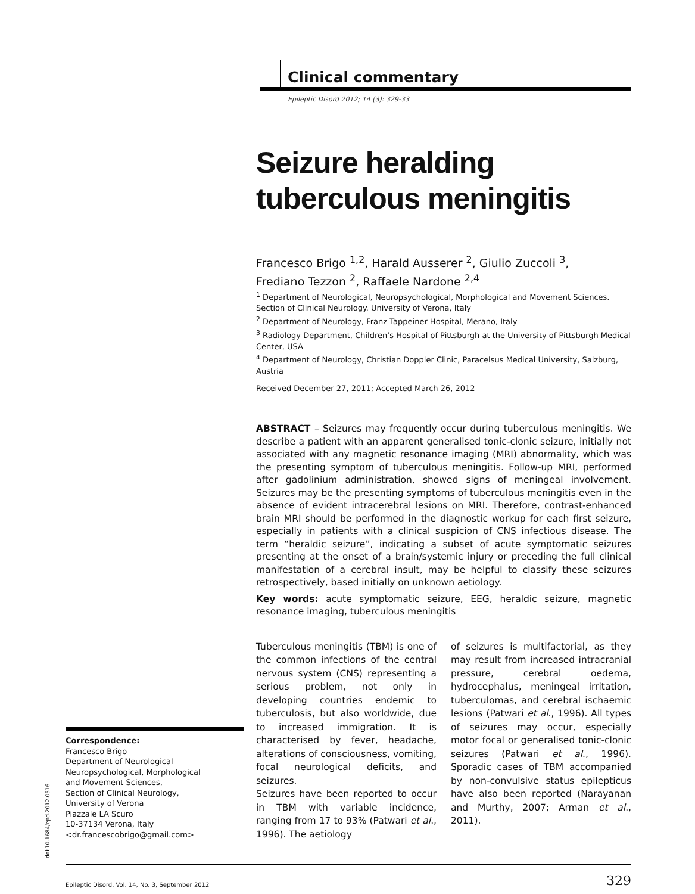Clinical commentary
Epileptic Disord 2012; 14 (3): 329-33
Seizure heralding tuberculous meningitis
Francesco Brigo <sup>1,2</sup>, Harald Ausserer <sup>2</sup>, Giulio Zuccoli <sup>3</sup>,
Frediano Tezzon <sup>2</sup>, Raffaele Nardone <sup>2,4</sup>
<sup>1</sup> Department of Neurological, Neuropsychological, Morphological and Movement Sciences. Section of Clinical Neurology. University of Verona, Italy
<sup>2</sup> Department of Neurology, Franz Tappeiner Hospital, Merano, Italy
<sup>3</sup> Radiology Department, Children’s Hospital of Pittsburgh at the University of Pittsburgh Medical Center, USA
<sup>4</sup> Department of Neurology, Christian Doppler Clinic, Paracelsus Medical University, Salzburg, Austria
Received December 27, 2011; Accepted March 26, 2012
ABSTRACT – Seizures may frequently occur during tuberculous meningitis. We describe a patient with an apparent generalised tonic-clonic seizure, initially not associated with any magnetic resonance imaging (MRI) abnormality, which was the presenting symptom of tuberculous meningitis. Follow-up MRI, performed after gadolinium administration, showed signs of meningeal involvement. Seizures may be the presenting symptoms of tuberculous meningitis even in the absence of evident intracerebral lesions on MRI. Therefore, contrast-enhanced brain MRI should be performed in the diagnostic workup for each first seizure, especially in patients with a clinical suspicion of CNS infectious disease. The term “heraldic seizure”, indicating a subset of acute symptomatic seizures presenting at the onset of a brain/systemic injury or preceding the full clinical manifestation of a cerebral insult, may be helpful to classify these seizures retrospectively, based initially on unknown aetiology.
Key words: acute symptomatic seizure, EEG, heraldic seizure, magnetic resonance imaging, tuberculous meningitis
Tuberculous meningitis (TBM) is one of the common infections of the central nervous system (CNS) representing a serious problem, not only in developing countries endemic to tuberculosis, but also worldwide, due to increased immigration. It is characterised by fever, headache, alterations of consciousness, vomiting, focal neurological deficits, and seizures.
Seizures have been reported to occur in TBM with variable incidence, ranging from 17 to 93% (Patwari et al., 1996). The aetiology
of seizures is multifactorial, as they may result from increased intracranial pressure, cerebral oedema, hydrocephalus, meningeal irritation, tuberculomas, and cerebral ischaemic lesions (Patwari et al., 1996). All types of seizures may occur, especially motor focal or generalised tonic-clonic seizures (Patwari et al., 1996). Sporadic cases of TBM accompanied by non-convulsive status epilepticus have also been reported (Narayanan and Murthy, 2007; Arman et al., 2011).
Correspondence:
Francesco Brigo
Department of Neurological
Neuropsychological, Morphological
and Movement Sciences,
Section of Clinical Neurology,
University of Verona
Piazzale LA Scuro
10-37134 Verona, Italy
<dr.francescobrigo@gmail.com>
doi:10.1684/epd.2012.0516
Epileptic Disord, Vol. 14, No. 3, September 2012 329